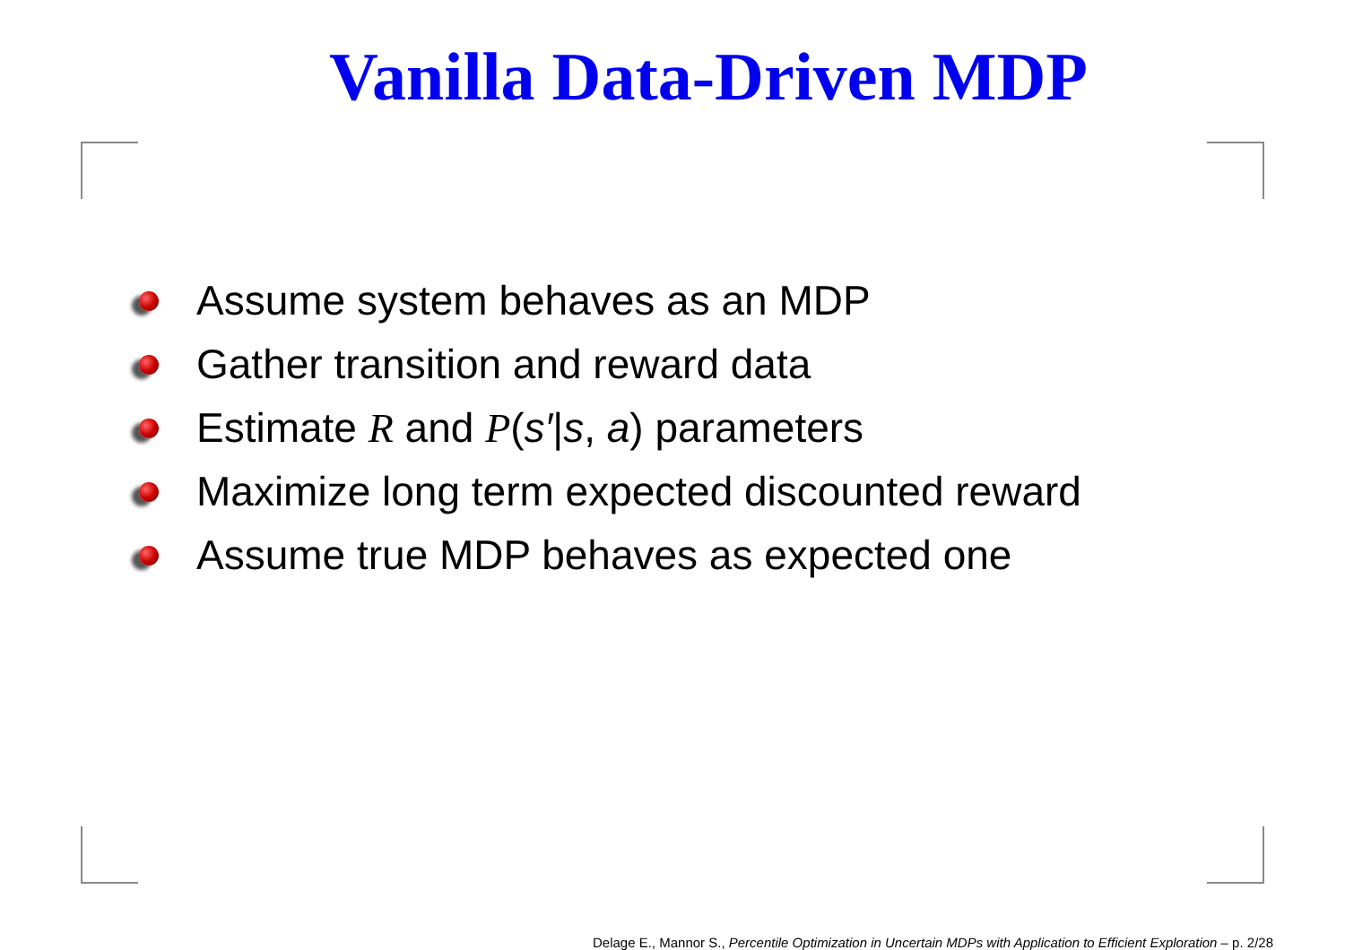Vanilla Data-Driven MDP
Assume system behaves as an MDP
Gather transition and reward data
Estimate R and P (s′|s, a) parameters
Maximize long term expected discounted reward
Assume true MDP behaves as expected one
Delage E., Mannor S., Percentile Optimization in Uncertain MDPs with Application to Efficient Exploration – p. 2/28